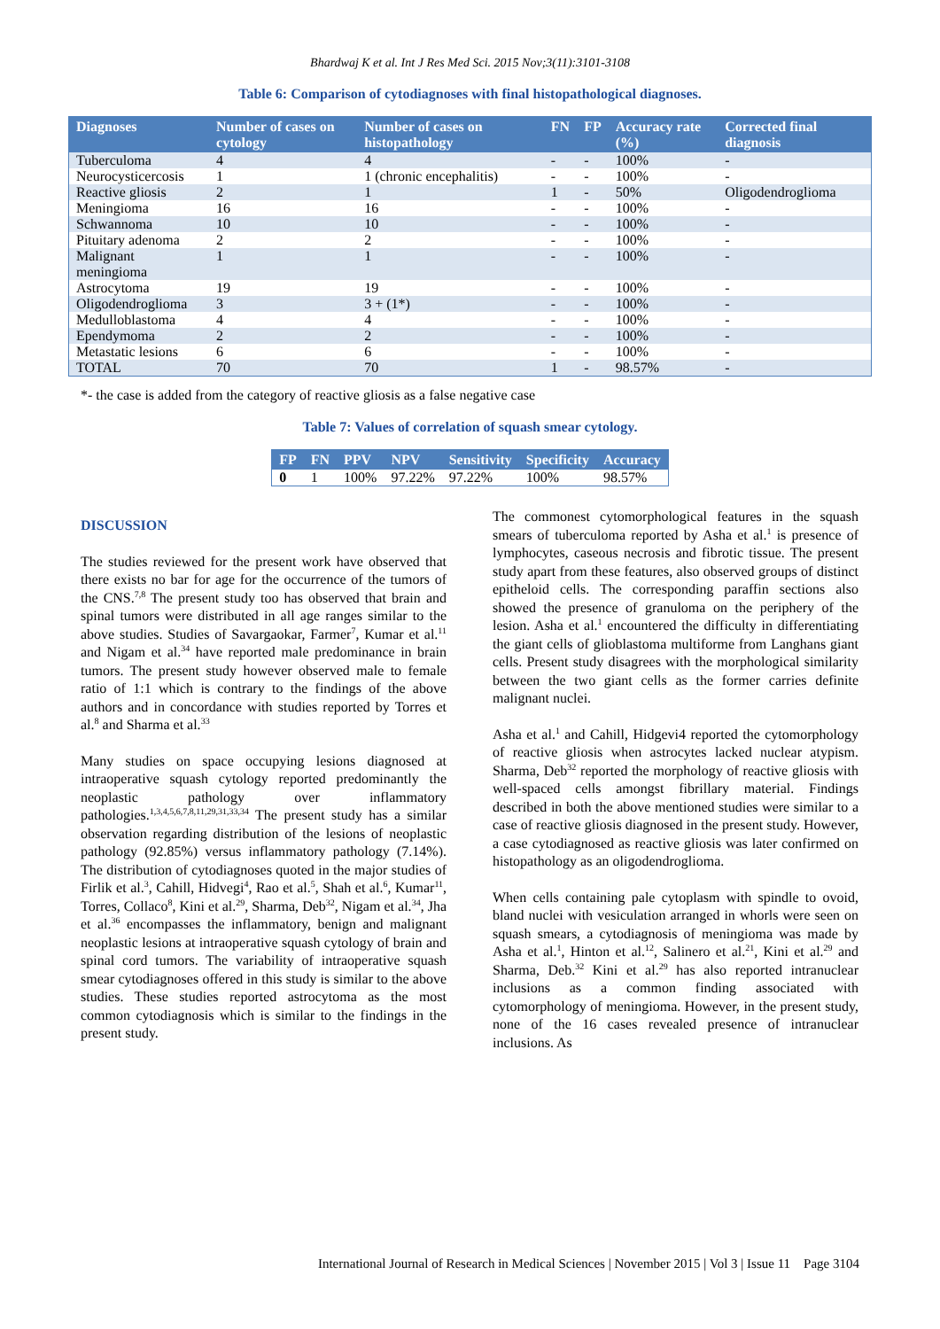Bhardwaj K et al. Int J Res Med Sci. 2015 Nov;3(11):3101-3108
Table 6: Comparison of cytodiagnoses with final histopathological diagnoses.
| Diagnoses | Number of cases on cytology | Number of cases on histopathology | FN | FP | Accuracy rate (%) | Corrected final diagnosis |
| --- | --- | --- | --- | --- | --- | --- |
| Tuberculoma | 4 | 4 | - | - | 100% | - |
| Neurocysticercosis | 1 | 1 (chronic encephalitis) | - | - | 100% | - |
| Reactive gliosis | 2 | 1 | 1 | - | 50% | Oligodendroglioma |
| Meningioma | 16 | 16 | - | - | 100% | - |
| Schwannoma | 10 | 10 | - | - | 100% | - |
| Pituitary adenoma | 2 | 2 | - | - | 100% | - |
| Malignant meningioma | 1 | 1 | - | - | 100% | - |
| Astrocytoma | 19 | 19 | - | - | 100% | - |
| Oligodendroglioma | 3 | 3 + (1*) | - | - | 100% | - |
| Medulloblastoma | 4 | 4 | - | - | 100% | - |
| Ependymoma | 2 | 2 | - | - | 100% | - |
| Metastatic lesions | 6 | 6 | - | - | 100% | - |
| TOTAL | 70 | 70 | 1 | - | 98.57% | - |
*- the case is added from the category of reactive gliosis as a false negative case
Table 7: Values of correlation of squash smear cytology.
| FP | FN | PPV | NPV | Sensitivity | Specificity | Accuracy |
| --- | --- | --- | --- | --- | --- | --- |
| 0 | 1 | 100% | 97.22% | 97.22% | 100% | 98.57% |
DISCUSSION
The studies reviewed for the present work have observed that there exists no bar for age for the occurrence of the tumors of the CNS.<sup>7,8</sup> The present study too has observed that brain and spinal tumors were distributed in all age ranges similar to the above studies. Studies of Savargaokar, Farmer<sup>7</sup>, Kumar et al.<sup>11</sup> and Nigam et al.<sup>34</sup> have reported male predominance in brain tumors. The present study however observed male to female ratio of 1:1 which is contrary to the findings of the above authors and in concordance with studies reported by Torres et al.<sup>8</sup> and Sharma et al.<sup>33</sup>
Many studies on space occupying lesions diagnosed at intraoperative squash cytology reported predominantly the neoplastic pathology over inflammatory pathologies.<sup>1,3,4,5,6,7,8,11,29,31,33,34</sup> The present study has a similar observation regarding distribution of the lesions of neoplastic pathology (92.85%) versus inflammatory pathology (7.14%). The distribution of cytodiagnoses quoted in the major studies of Firlik et al.<sup>3</sup>, Cahill, Hidvegi<sup>4</sup>, Rao et al.<sup>5</sup>, Shah et al.<sup>6</sup>, Kumar<sup>11</sup>, Torres, Collaco<sup>8</sup>, Kini et al.<sup>29</sup>, Sharma, Deb<sup>32</sup>, Nigam et al.<sup>34</sup>, Jha et al.<sup>36</sup> encompasses the inflammatory, benign and malignant neoplastic lesions at intraoperative squash cytology of brain and spinal cord tumors. The variability of intraoperative squash smear cytodiagnoses offered in this study is similar to the above studies. These studies reported astrocytoma as the most common cytodiagnosis which is similar to the findings in the present study.
The commonest cytomorphological features in the squash smears of tuberculoma reported by Asha et al.<sup>1</sup> is presence of lymphocytes, caseous necrosis and fibrotic tissue. The present study apart from these features, also observed groups of distinct epitheloid cells. The corresponding paraffin sections also showed the presence of granuloma on the periphery of the lesion. Asha et al.<sup>1</sup> encountered the difficulty in differentiating the giant cells of glioblastoma multiforme from Langhans giant cells. Present study disagrees with the morphological similarity between the two giant cells as the former carries definite malignant nuclei.
Asha et al.<sup>1</sup> and Cahill, Hidgevi4 reported the cytomorphology of reactive gliosis when astrocytes lacked nuclear atypism. Sharma, Deb<sup>32</sup> reported the morphology of reactive gliosis with well-spaced cells amongst fibrillary material. Findings described in both the above mentioned studies were similar to a case of reactive gliosis diagnosed in the present study. However, a case cytodiagnosed as reactive gliosis was later confirmed on histopathology as an oligodendroglioma.
When cells containing pale cytoplasm with spindle to ovoid, bland nuclei with vesiculation arranged in whorls were seen on squash smears, a cytodiagnosis of meningioma was made by Asha et al.<sup>1</sup>, Hinton et al.<sup>12</sup>, Salinero et al.<sup>21</sup>, Kini et al.<sup>29</sup> and Sharma, Deb.<sup>32</sup> Kini et al.<sup>29</sup> has also reported intranuclear inclusions as a common finding associated with cytomorphology of meningioma. However, in the present study, none of the 16 cases revealed presence of intranuclear inclusions. As
International Journal of Research in Medical Sciences | November 2015 | Vol 3 | Issue 11 Page 3104